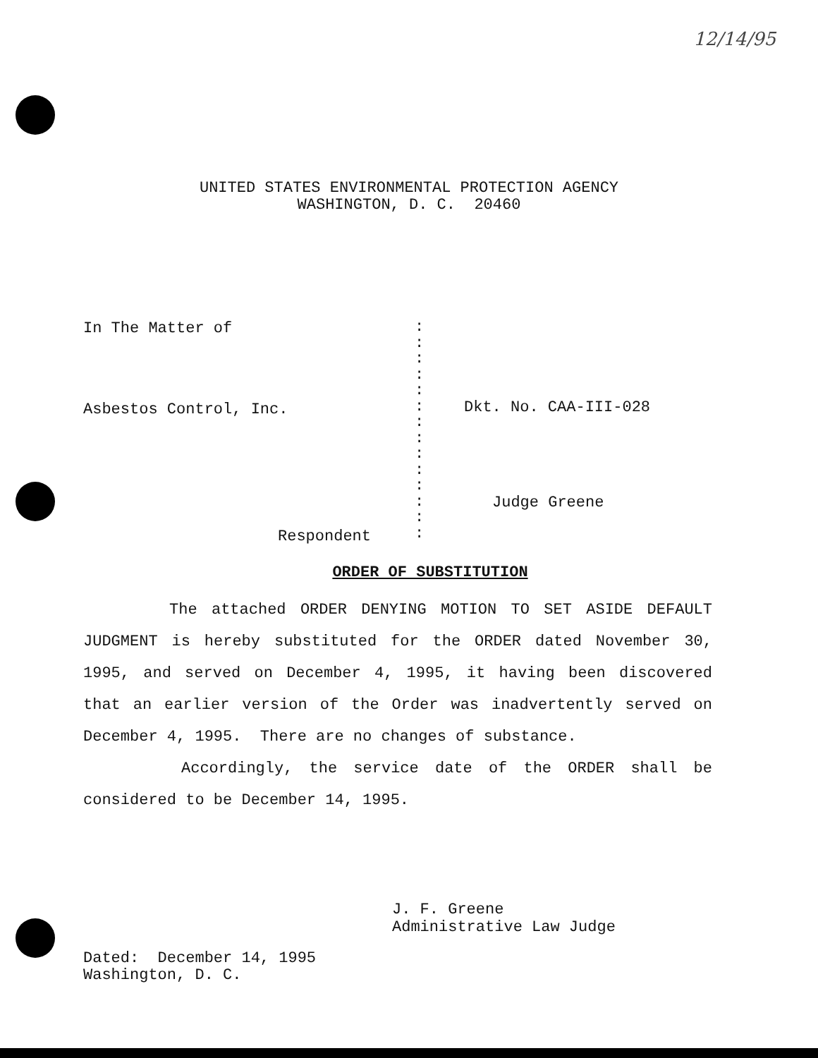12/14/95
UNITED STATES ENVIRONMENTAL PROTECTION AGENCY
WASHINGTON, D. C. 20460
In The Matter of
Asbestos Control, Inc.
Respondent
:
:
:
:
:
:
:
:
:
:
:
:
:
:
Dkt. No. CAA-III-028
Judge Greene
ORDER OF SUBSTITUTION
The attached ORDER DENYING MOTION TO SET ASIDE DEFAULT JUDGMENT is hereby substituted for the ORDER dated November 30, 1995, and served on December 4, 1995, it having been discovered that an earlier version of the Order was inadvertently served on December 4, 1995. There are no changes of substance.
Accordingly, the service date of the ORDER shall be considered to be December 14, 1995.
J. F. Greene
Administrative Law Judge
Dated: December 14, 1995
Washington, D. C.